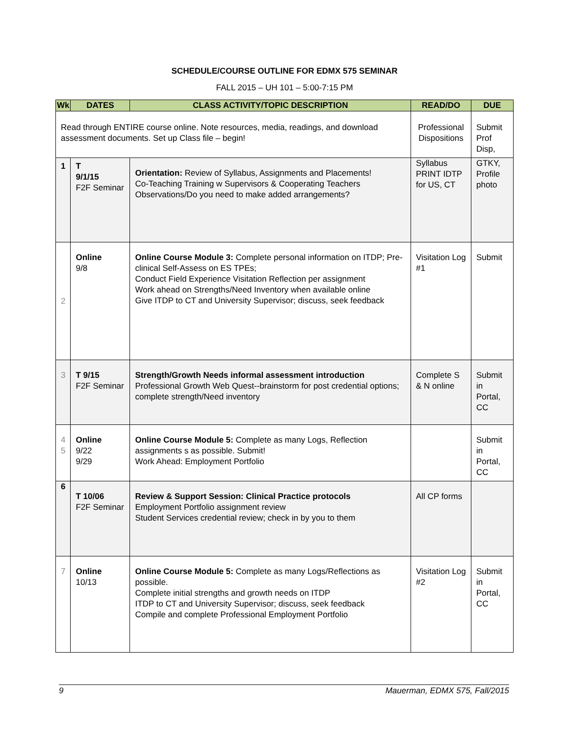SCHEDULE/COURSE OUTLINE FOR EDMX 575 SEMINAR
FALL 2015 – UH 101 – 5:00-7:15 PM
| Wk | DATES | CLASS ACTIVITY/TOPIC DESCRIPTION | READ/DO | DUE |
| --- | --- | --- | --- | --- |
| Read through ENTIRE course online. Note resources, media, readings, and download assessment documents. Set up Class file – begin! | | | Professional Dispositions | Submit Prof Disp, |
| 1 | T 9/1/15 F2F Seminar | Orientation: Review of Syllabus, Assignments and Placements! Co-Teaching Training w Supervisors & Cooperating Teachers Observations/Do you need to make added arrangements? | Syllabus PRINT IDTP for US, CT | GTKY, Profile photo |
| 2 | Online 9/8 | Online Course Module 3: Complete personal information on ITDP; Pre-clinical Self-Assess on ES TPEs; Conduct Field Experience Visitation Reflection per assignment Work ahead on Strengths/Need Inventory when available online Give ITDP to CT and University Supervisor; discuss, seek feedback | Visitation Log #1 | Submit |
| 3 | T 9/15 F2F Seminar | Strength/Growth Needs informal assessment introduction Professional Growth Web Quest--brainstorm for post credential options; complete strength/Need inventory | Complete S & N online | Submit in Portal, CC |
| 4 5 | Online 9/22 9/29 | Online Course Module 5: Complete as many Logs, Reflection assignments s as possible. Submit! Work Ahead: Employment Portfolio | | Submit in Portal, CC |
| 6 | T 10/06 F2F Seminar | Review & Support Session: Clinical Practice protocols Employment Portfolio assignment review Student Services credential review; check in by you to them | All CP forms | |
| 7 | Online 10/13 | Online Course Module 5: Complete as many Logs/Reflections as possible. Complete initial strengths and growth needs on ITDP ITDP to CT and University Supervisor; discuss, seek feedback Compile and complete Professional Employment Portfolio | Visitation Log #2 | Submit in Portal, CC |
9 Mauerman, EDMX 575, Fall/2015